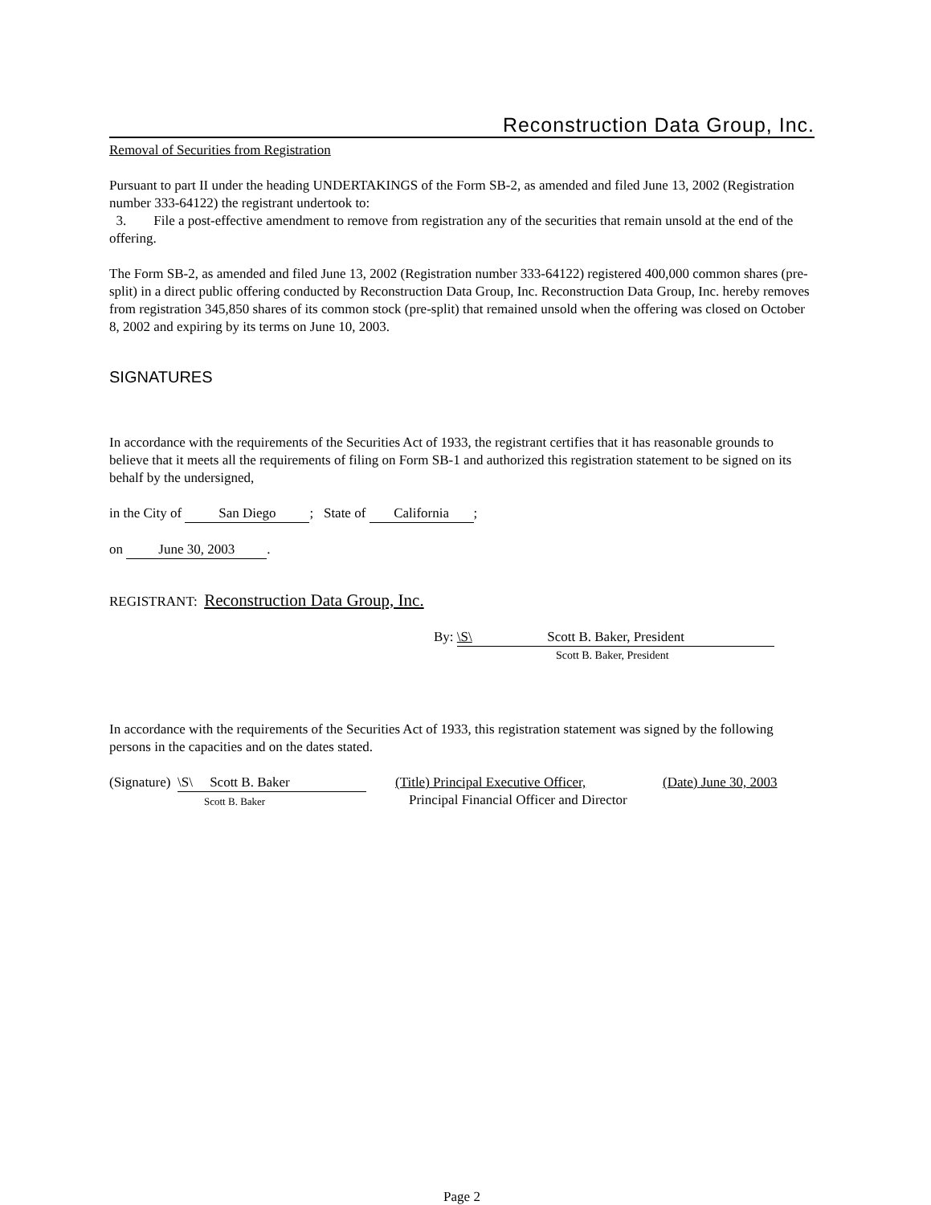Reconstruction Data Group, Inc.
Removal of Securities from Registration
Pursuant to part II under the heading UNDERTAKINGS of the Form SB-2, as amended and filed June 13, 2002 (Registration number 333-64122) the registrant undertook to:
3. File a post-effective amendment to remove from registration any of the securities that remain unsold at the end of the offering.
The Form SB-2, as amended and filed June 13, 2002 (Registration number 333-64122) registered 400,000 common shares (pre-split) in a direct public offering conducted by Reconstruction Data Group, Inc. Reconstruction Data Group, Inc. hereby removes from registration 345,850 shares of its common stock (pre-split) that remained unsold when the offering was closed on October 8, 2002 and expiring by its terms on June 10, 2003.
SIGNATURES
In accordance with the requirements of the Securities Act of 1933, the registrant certifies that it has reasonable grounds to believe that it meets all the requirements of filing on Form SB-1 and authorized this registration statement to be signed on its behalf by the undersigned,
in the City of San Diego; State of California;
on June 30, 2003.
REGISTRANT: Reconstruction Data Group, Inc.
By: \S\ Scott B. Baker, President
Scott B. Baker, President
In accordance with the requirements of the Securities Act of 1933, this registration statement was signed by the following persons in the capacities and on the dates stated.
(Signature) \S\ Scott B. Baker
Scott B. Baker
(Title) Principal Executive Officer,
Principal Financial Officer and Director
(Date) June 30, 2003
Page 2